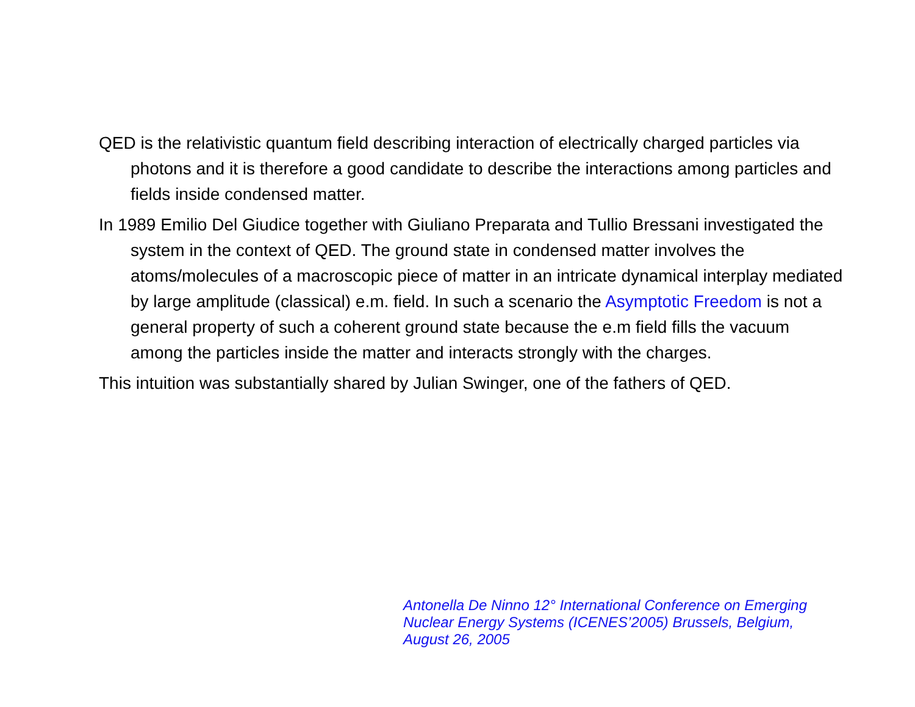QED is the relativistic quantum field describing interaction of electrically charged particles via photons and it is therefore a good candidate to describe the interactions among particles and fields inside condensed matter.
In 1989 Emilio Del Giudice together with Giuliano Preparata and Tullio Bressani investigated the system in the context of QED. The ground state in condensed matter involves the atoms/molecules of a macroscopic piece of matter in an intricate dynamical interplay mediated by large amplitude (classical) e.m. field. In such a scenario the Asymptotic Freedom is not a general property of such a coherent ground state because the e.m field fills the vacuum among the particles inside the matter and interacts strongly with the charges.
This intuition was substantially shared by Julian Swinger, one of the fathers of QED.
Antonella De Ninno 12° International Conference on Emerging
Nuclear Energy Systems (ICENES’2005) Brussels, Belgium,
August 26, 2005